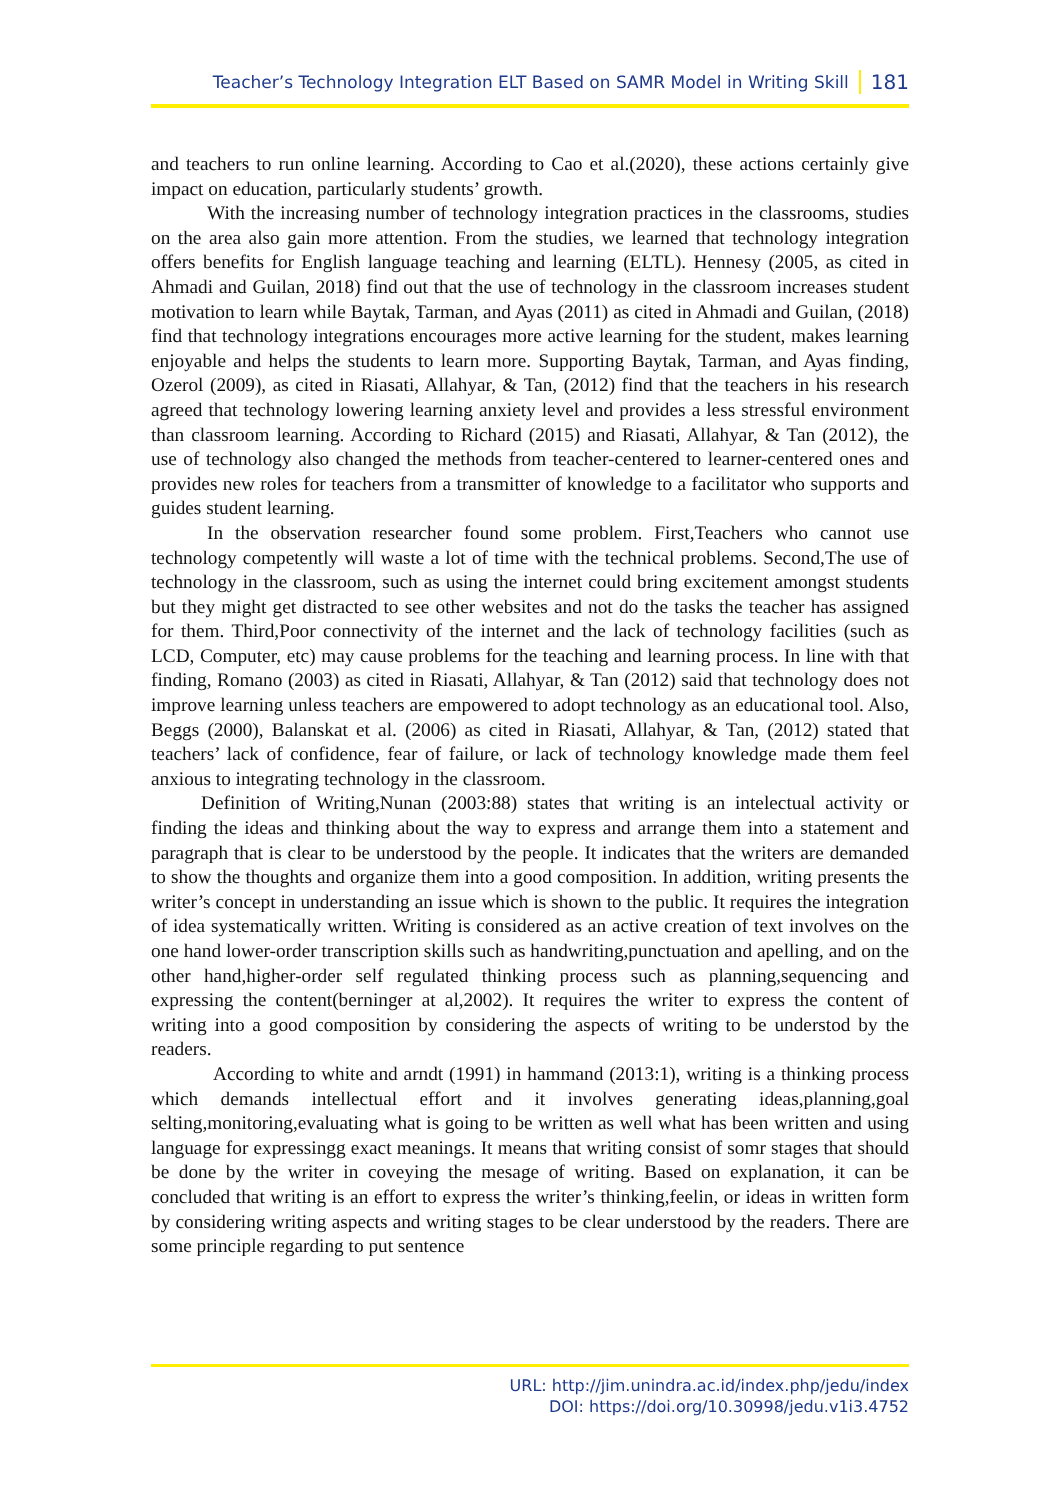Teacher’s Technology Integration ELT Based on SAMR Model in Writing Skill 181
and teachers to run online learning. According to Cao et al.(2020), these actions certainly give impact on education, particularly students’ growth.
With the increasing number of technology integration practices in the classrooms, studies on the area also gain more attention. From the studies, we learned that technology integration offers benefits for English language teaching and learning (ELTL). Hennesy (2005, as cited in Ahmadi and Guilan, 2018) find out that the use of technology in the classroom increases student motivation to learn while Baytak, Tarman, and Ayas (2011) as cited in Ahmadi and Guilan, (2018) find that technology integrations encourages more active learning for the student, makes learning enjoyable and helps the students to learn more. Supporting Baytak, Tarman, and Ayas finding, Ozerol (2009), as cited in Riasati, Allahyar, & Tan, (2012) find that the teachers in his research agreed that technology lowering learning anxiety level and provides a less stressful environment than classroom learning. According to Richard (2015) and Riasati, Allahyar, & Tan (2012), the use of technology also changed the methods from teacher-centered to learner-centered ones and provides new roles for teachers from a transmitter of knowledge to a facilitator who supports and guides student learning.
In the observation researcher found some problem. First,Teachers who cannot use technology competently will waste a lot of time with the technical problems. Second,The use of technology in the classroom, such as using the internet could bring excitement amongst students but they might get distracted to see other websites and not do the tasks the teacher has assigned for them. Third,Poor connectivity of the internet and the lack of technology facilities (such as LCD, Computer, etc) may cause problems for the teaching and learning process. In line with that finding, Romano (2003) as cited in Riasati, Allahyar, & Tan (2012) said that technology does not improve learning unless teachers are empowered to adopt technology as an educational tool. Also, Beggs (2000), Balanskat et al. (2006) as cited in Riasati, Allahyar, & Tan, (2012) stated that teachers’ lack of confidence, fear of failure, or lack of technology knowledge made them feel anxious to integrating technology in the classroom.
Definition of Writing,Nunan (2003:88) states that writing is an intelectual activity or finding the ideas and thinking about the way to express and arrange them into a statement and paragraph that is clear to be understood by the people. It indicates that the writers are demanded to show the thoughts and organize them into a good composition. In addition, writing presents the writer’s concept in understanding an issue which is shown to the public. It requires the integration of idea systematically written. Writing is considered as an active creation of text involves on the one hand lower-order transcription skills such as handwriting,punctuation and apelling, and on the other hand,higher-order self regulated thinking process such as planning,sequencing and expressing the content(berninger at al,2002). It requires the writer to express the content of writing into a good composition by considering the aspects of writing to be understod by the readers.
According to white and arndt (1991) in hammand (2013:1), writing is a thinking process which demands intellectual effort and it involves generating ideas,planning,goal selting,monitoring,evaluating what is going to be written as well what has been written and using language for expressingg exact meanings. It means that writing consist of somr stages that should be done by the writer in coveying the mesage of writing. Based on explanation, it can be concluded that writing is an effort to express the writer’s thinking,feelin, or ideas in written form by considering writing aspects and writing stages to be clear understood by the readers. There are some principle regarding to put sentence
URL: http://jim.unindra.ac.id/index.php/jedu/index
DOI: https://doi.org/10.30998/jedu.v1i3.4752